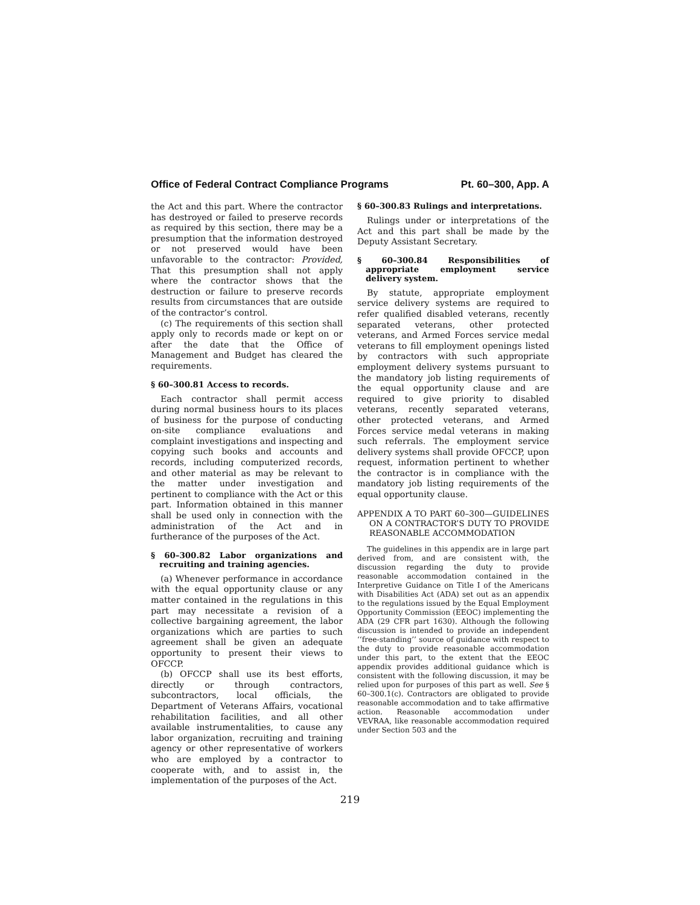Office of Federal Contract Compliance Programs Pt. 60–300, App. A
the Act and this part. Where the contractor has destroyed or failed to preserve records as required by this section, there may be a presumption that the information destroyed or not preserved would have been unfavorable to the contractor: Provided, That this presumption shall not apply where the contractor shows that the destruction or failure to preserve records results from circumstances that are outside of the contractor’s control.
(c) The requirements of this section shall apply only to records made or kept on or after the date that the Office of Management and Budget has cleared the requirements.
§ 60–300.81 Access to records.
Each contractor shall permit access during normal business hours to its places of business for the purpose of conducting on-site compliance evaluations and complaint investigations and inspecting and copying such books and accounts and records, including computerized records, and other material as may be relevant to the matter under investigation and pertinent to compliance with the Act or this part. Information obtained in this manner shall be used only in connection with the administration of the Act and in furtherance of the purposes of the Act.
§ 60–300.82 Labor organizations and recruiting and training agencies.
(a) Whenever performance in accordance with the equal opportunity clause or any matter contained in the regulations in this part may necessitate a revision of a collective bargaining agreement, the labor organizations which are parties to such agreement shall be given an adequate opportunity to present their views to OFCCP.
(b) OFCCP shall use its best efforts, directly or through contractors, subcontractors, local officials, the Department of Veterans Affairs, vocational rehabilitation facilities, and all other available instrumentalities, to cause any labor organization, recruiting and training agency or other representative of workers who are employed by a contractor to cooperate with, and to assist in, the implementation of the purposes of the Act.
§ 60–300.83 Rulings and interpretations.
Rulings under or interpretations of the Act and this part shall be made by the Deputy Assistant Secretary.
§ 60–300.84 Responsibilities of appropriate employment service delivery system.
By statute, appropriate employment service delivery systems are required to refer qualified disabled veterans, recently separated veterans, other protected veterans, and Armed Forces service medal veterans to fill employment openings listed by contractors with such appropriate employment delivery systems pursuant to the mandatory job listing requirements of the equal opportunity clause and are required to give priority to disabled veterans, recently separated veterans, other protected veterans, and Armed Forces service medal veterans in making such referrals. The employment service delivery systems shall provide OFCCP, upon request, information pertinent to whether the contractor is in compliance with the mandatory job listing requirements of the equal opportunity clause.
APPENDIX A TO PART 60–300—GUIDELINES ON A CONTRACTOR’S DUTY TO PROVIDE REASONABLE ACCOMMODATION
The guidelines in this appendix are in large part derived from, and are consistent with, the discussion regarding the duty to provide reasonable accommodation contained in the Interpretive Guidance on Title I of the Americans with Disabilities Act (ADA) set out as an appendix to the regulations issued by the Equal Employment Opportunity Commission (EEOC) implementing the ADA (29 CFR part 1630). Although the following discussion is intended to provide an independent ‘‘free-standing’’ source of guidance with respect to the duty to provide reasonable accommodation under this part, to the extent that the EEOC appendix provides additional guidance which is consistent with the following discussion, it may be relied upon for purposes of this part as well. See § 60–300.1(c). Contractors are obligated to provide reasonable accommodation and to take affirmative action. Reasonable accommodation under VEVRAA, like reasonable accommodation required under Section 503 and the
219